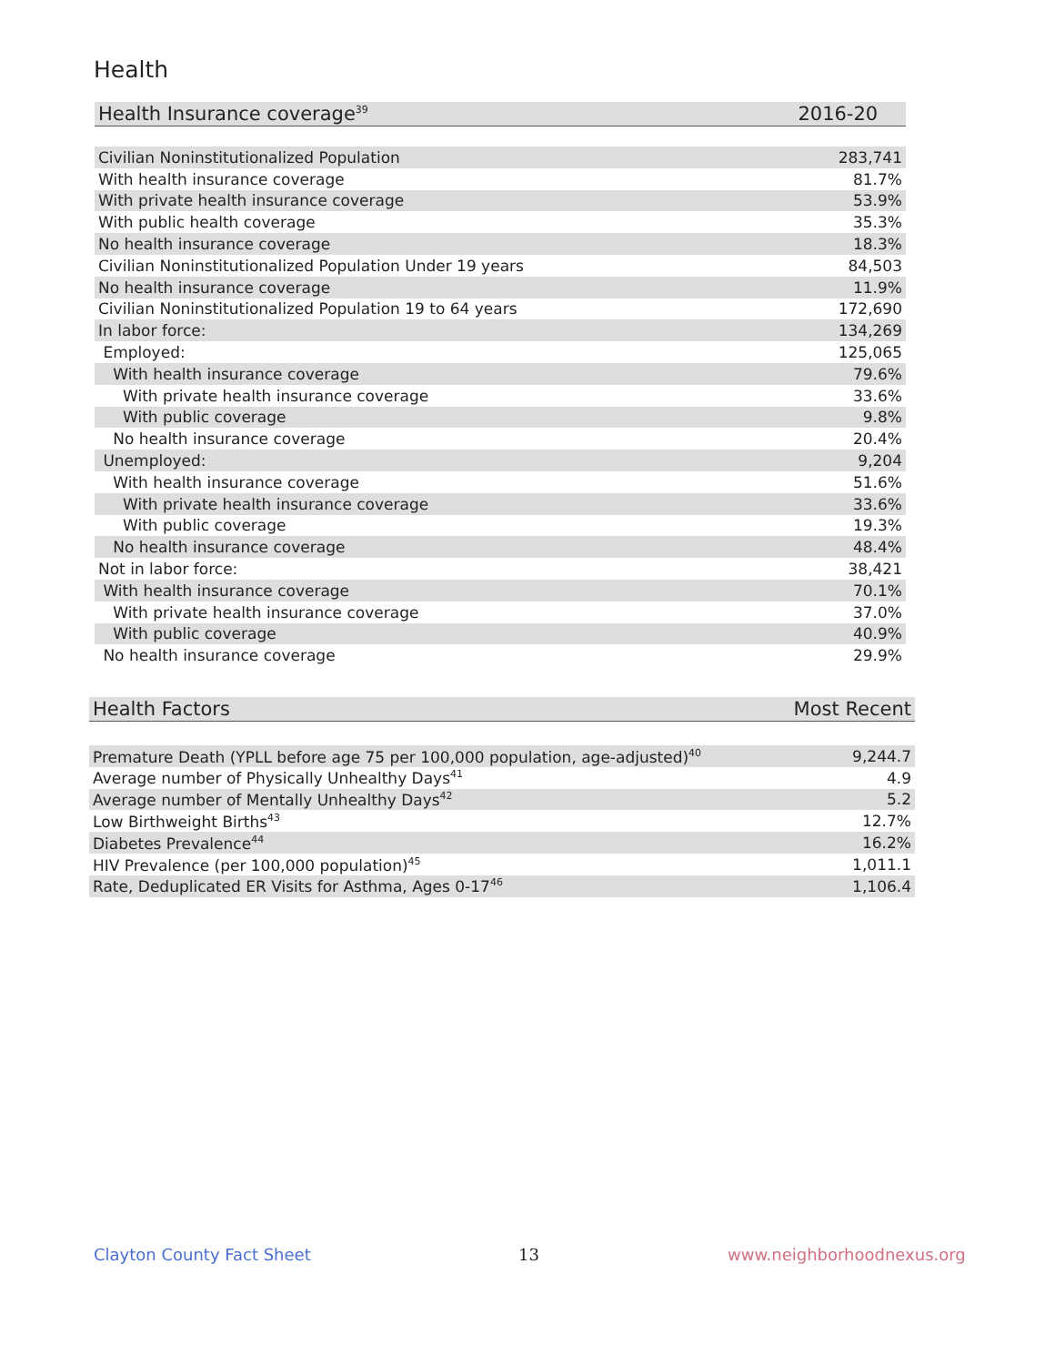Health
| Health Insurance coverage<sup>39</sup> | 2016-20 |
| --- | --- |
| Civilian Noninstitutionalized Population | 283,741 |
| With health insurance coverage | 81.7% |
| With private health insurance coverage | 53.9% |
| With public health coverage | 35.3% |
| No health insurance coverage | 18.3% |
| Civilian Noninstitutionalized Population Under 19 years | 84,503 |
| No health insurance coverage | 11.9% |
| Civilian Noninstitutionalized Population 19 to 64 years | 172,690 |
| In labor force: | 134,269 |
| Employed: | 125,065 |
| With health insurance coverage | 79.6% |
| With private health insurance coverage | 33.6% |
| With public coverage | 9.8% |
| No health insurance coverage | 20.4% |
| Unemployed: | 9,204 |
| With health insurance coverage | 51.6% |
| With private health insurance coverage | 33.6% |
| With public coverage | 19.3% |
| No health insurance coverage | 48.4% |
| Not in labor force: | 38,421 |
| With health insurance coverage | 70.1% |
| With private health insurance coverage | 37.0% |
| With public coverage | 40.9% |
| No health insurance coverage | 29.9% |
| Health Factors | Most Recent |
| --- | --- |
| Premature Death (YPLL before age 75 per 100,000 population, age-adjusted)<sup>40</sup> | 9,244.7 |
| Average number of Physically Unhealthy Days<sup>41</sup> | 4.9 |
| Average number of Mentally Unhealthy Days<sup>42</sup> | 5.2 |
| Low Birthweight Births<sup>43</sup> | 12.7% |
| Diabetes Prevalence<sup>44</sup> | 16.2% |
| HIV Prevalence (per 100,000 population)<sup>45</sup> | 1,011.1 |
| Rate, Deduplicated ER Visits for Asthma, Ages 0-17<sup>46</sup> | 1,106.4 |
Clayton County Fact Sheet 13 www.neighborhoodnexus.org